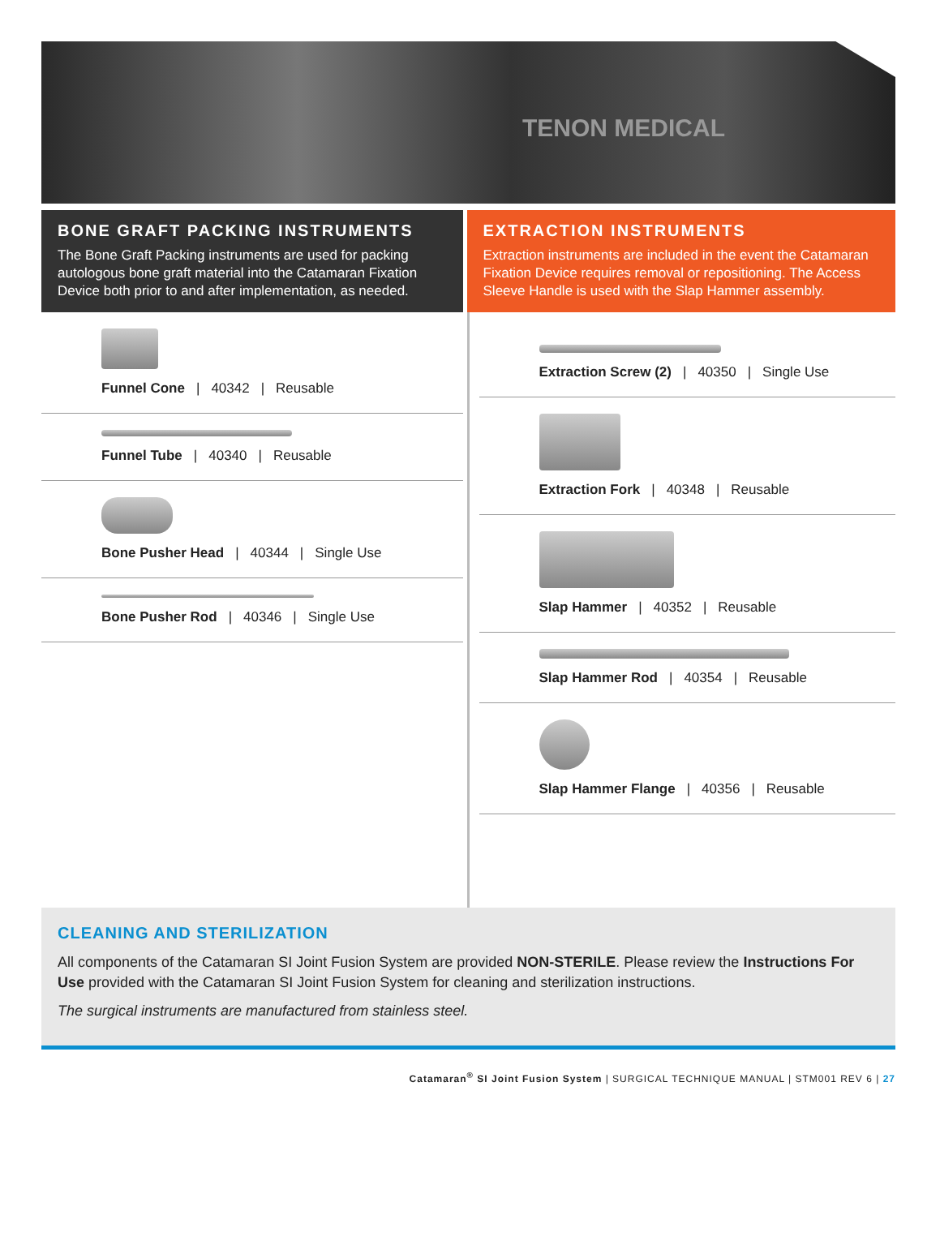TENON MEDICAL
BONE GRAFT PACKING INSTRUMENTS
The Bone Graft Packing instruments are used for packing autologous bone graft material into the Catamaran Fixation Device both prior to and after implementation, as needed.
Funnel Cone | 40342 | Reusable
Funnel Tube | 40340 | Reusable
Bone Pusher Head | 40344 | Single Use
Bone Pusher Rod | 40346 | Single Use
EXTRACTION INSTRUMENTS
Extraction instruments are included in the event the Catamaran Fixation Device requires removal or repositioning. The Access Sleeve Handle is used with the Slap Hammer assembly.
Extraction Screw (2) | 40350 | Single Use
Extraction Fork | 40348 | Reusable
Slap Hammer | 40352 | Reusable
Slap Hammer Rod | 40354 | Reusable
Slap Hammer Flange | 40356 | Reusable
CLEANING AND STERILIZATION
All components of the Catamaran SI Joint Fusion System are provided NON-STERILE. Please review the Instructions For Use provided with the Catamaran SI Joint Fusion System for cleaning and sterilization instructions.
The surgical instruments are manufactured from stainless steel.
Catamaran<sup>®</sup> SI Joint Fusion System | SURGICAL TECHNIQUE MANUAL | STM001 REV 6 | 27